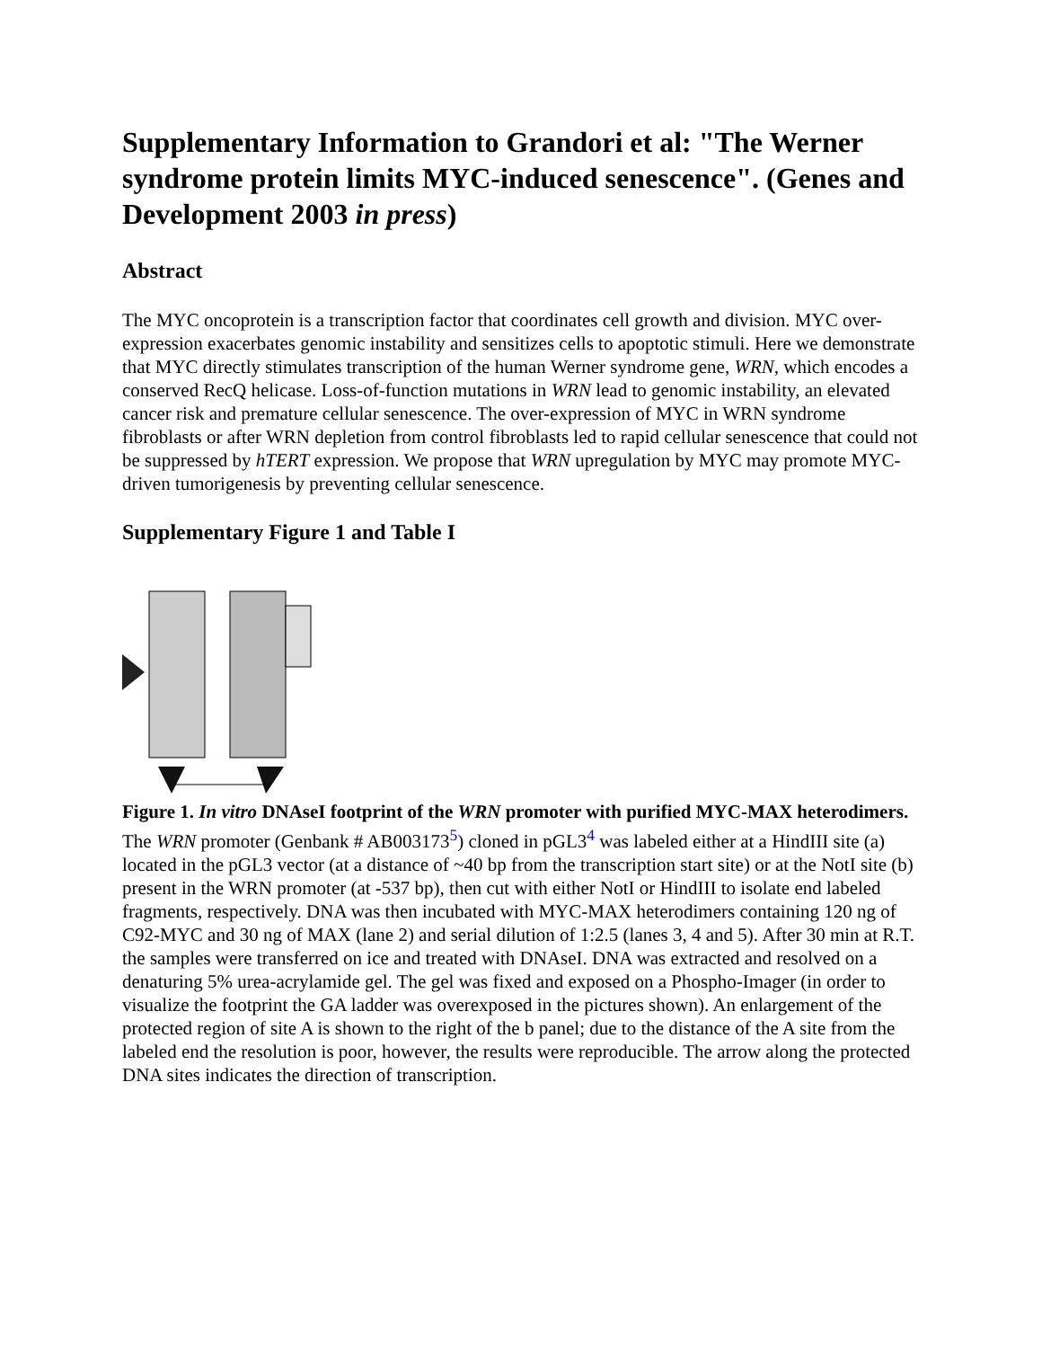Supplementary Information to Grandori et al: "The Werner syndrome protein limits MYC-induced senescence". (Genes and Development 2003 in press)
Abstract
The MYC oncoprotein is a transcription factor that coordinates cell growth and division. MYC over-expression exacerbates genomic instability and sensitizes cells to apoptotic stimuli. Here we demonstrate that MYC directly stimulates transcription of the human Werner syndrome gene, WRN, which encodes a conserved RecQ helicase. Loss-of-function mutations in WRN lead to genomic instability, an elevated cancer risk and premature cellular senescence. The over-expression of MYC in WRN syndrome fibroblasts or after WRN depletion from control fibroblasts led to rapid cellular senescence that could not be suppressed by hTERT expression. We propose that WRN upregulation by MYC may promote MYC-driven tumorigenesis by preventing cellular senescence.
Supplementary Figure 1 and Table I
Figure 1. In vitro DNAseI footprint of the WRN promoter with purified MYC-MAX heterodimers. The WRN promoter (Genbank # AB003173<sup>5</sup>) cloned in pGL3<sup>4</sup> was labeled either at a HindIII site (a) located in the pGL3 vector (at a distance of ~40 bp from the transcription start site) or at the NotI site (b) present in the WRN promoter (at -537 bp), then cut with either NotI or HindIII to isolate end labeled fragments, respectively. DNA was then incubated with MYC-MAX heterodimers containing 120 ng of C92-MYC and 30 ng of MAX (lane 2) and serial dilution of 1:2.5 (lanes 3, 4 and 5). After 30 min at R.T. the samples were transferred on ice and treated with DNAseI. DNA was extracted and resolved on a denaturing 5% urea-acrylamide gel. The gel was fixed and exposed on a Phospho-Imager (in order to visualize the footprint the GA ladder was overexposed in the pictures shown). An enlargement of the protected region of site A is shown to the right of the b panel; due to the distance of the A site from the labeled end the resolution is poor, however, the results were reproducible. The arrow along the protected DNA sites indicates the direction of transcription.